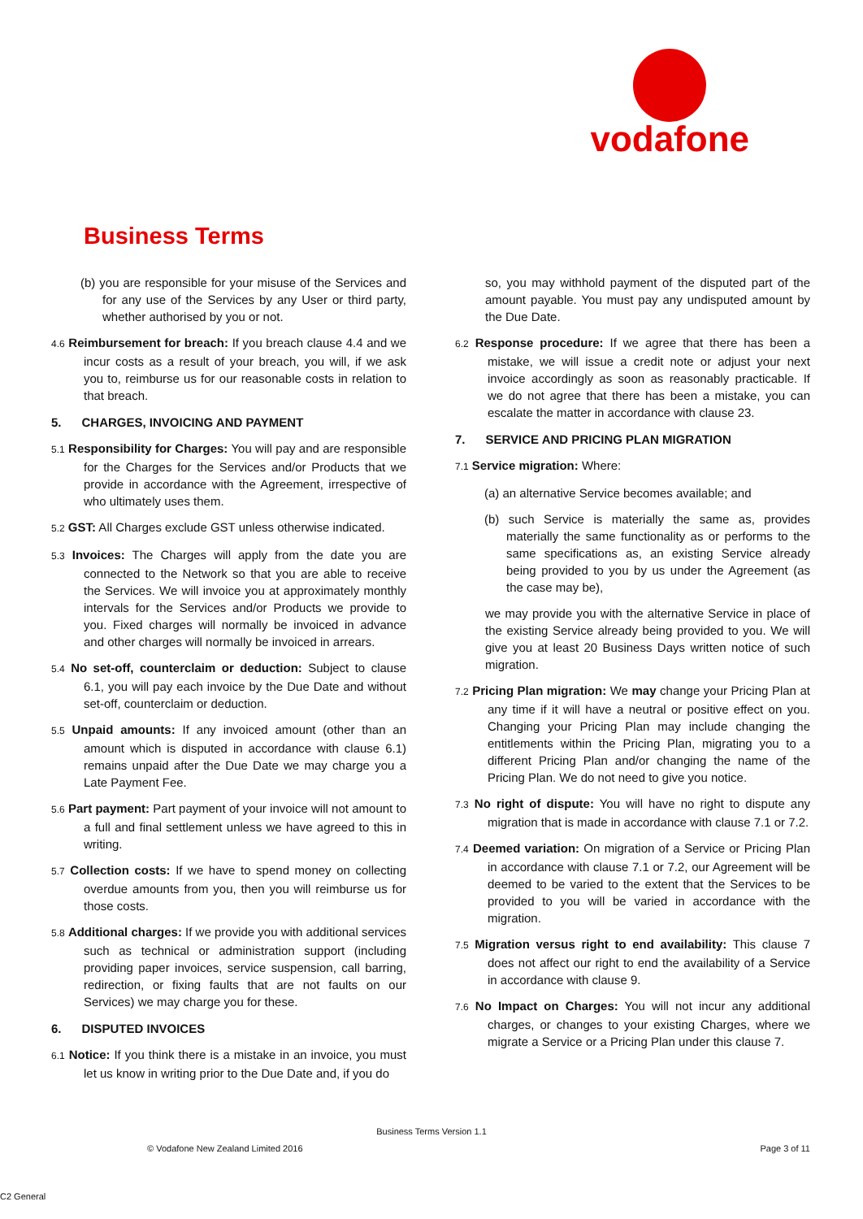vodafone
Business Terms
(b) you are responsible for your misuse of the Services and for any use of the Services by any User or third party, whether authorised by you or not.
4.6 Reimbursement for breach: If you breach clause 4.4 and we incur costs as a result of your breach, you will, if we ask you to, reimburse us for our reasonable costs in relation to that breach.
5. CHARGES, INVOICING AND PAYMENT
5.1 Responsibility for Charges: You will pay and are responsible for the Charges for the Services and/or Products that we provide in accordance with the Agreement, irrespective of who ultimately uses them.
5.2 GST: All Charges exclude GST unless otherwise indicated.
5.3 Invoices: The Charges will apply from the date you are connected to the Network so that you are able to receive the Services. We will invoice you at approximately monthly intervals for the Services and/or Products we provide to you. Fixed charges will normally be invoiced in advance and other charges will normally be invoiced in arrears.
5.4 No set-off, counterclaim or deduction: Subject to clause 6.1, you will pay each invoice by the Due Date and without set-off, counterclaim or deduction.
5.5 Unpaid amounts: If any invoiced amount (other than an amount which is disputed in accordance with clause 6.1) remains unpaid after the Due Date we may charge you a Late Payment Fee.
5.6 Part payment: Part payment of your invoice will not amount to a full and final settlement unless we have agreed to this in writing.
5.7 Collection costs: If we have to spend money on collecting overdue amounts from you, then you will reimburse us for those costs.
5.8 Additional charges: If we provide you with additional services such as technical or administration support (including providing paper invoices, service suspension, call barring, redirection, or fixing faults that are not faults on our Services) we may charge you for these.
6. DISPUTED INVOICES
6.1 Notice: If you think there is a mistake in an invoice, you must let us know in writing prior to the Due Date and, if you do
so, you may withhold payment of the disputed part of the amount payable. You must pay any undisputed amount by the Due Date.
6.2 Response procedure: If we agree that there has been a mistake, we will issue a credit note or adjust your next invoice accordingly as soon as reasonably practicable. If we do not agree that there has been a mistake, you can escalate the matter in accordance with clause 23.
7. SERVICE AND PRICING PLAN MIGRATION
7.1 Service migration: Where:
(a) an alternative Service becomes available; and
(b) such Service is materially the same as, provides materially the same functionality as or performs to the same specifications as, an existing Service already being provided to you by us under the Agreement (as the case may be),
we may provide you with the alternative Service in place of the existing Service already being provided to you. We will give you at least 20 Business Days written notice of such migration.
7.2 Pricing Plan migration: We may change your Pricing Plan at any time if it will have a neutral or positive effect on you. Changing your Pricing Plan may include changing the entitlements within the Pricing Plan, migrating you to a different Pricing Plan and/or changing the name of the Pricing Plan. We do not need to give you notice.
7.3 No right of dispute: You will have no right to dispute any migration that is made in accordance with clause 7.1 or 7.2.
7.4 Deemed variation: On migration of a Service or Pricing Plan in accordance with clause 7.1 or 7.2, our Agreement will be deemed to be varied to the extent that the Services to be provided to you will be varied in accordance with the migration.
7.5 Migration versus right to end availability: This clause 7 does not affect our right to end the availability of a Service in accordance with clause 9.
7.6 No Impact on Charges: You will not incur any additional charges, or changes to your existing Charges, where we migrate a Service or a Pricing Plan under this clause 7.
Business Terms Version 1.1
© Vodafone New Zealand Limited 2016 Page 3 of 11
C2 General